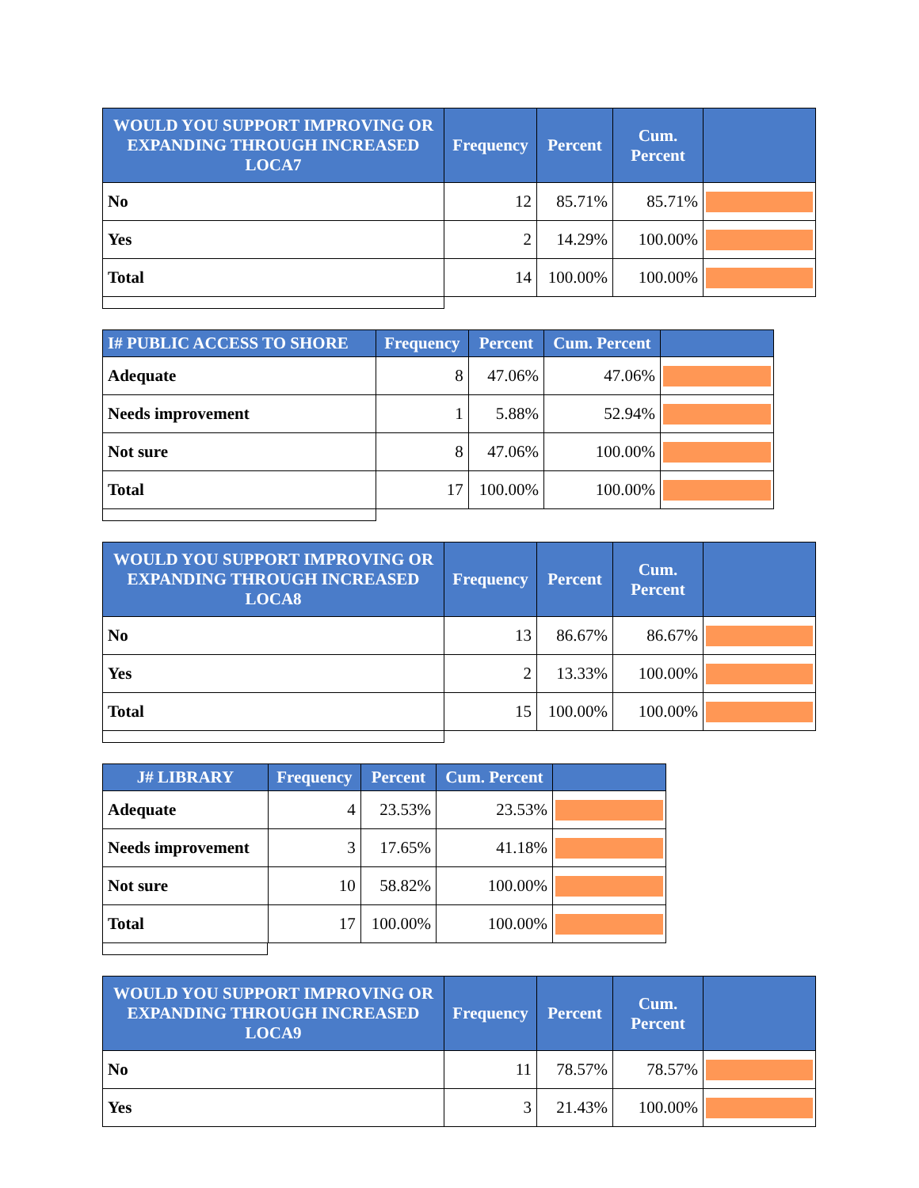| WOULD YOU SUPPORT IMPROVING OR EXPANDING THROUGH INCREASED LOCA7 | Frequency | Percent | Cum. Percent | |
| --- | --- | --- | --- | --- |
| No | 12 | 85.71% | 85.71% | |
| Yes | 2 | 14.29% | 100.00% | |
| Total | 14 | 100.00% | 100.00% | |
| I# PUBLIC ACCESS TO SHORE | Frequency | Percent | Cum. Percent | |
| --- | --- | --- | --- | --- |
| Adequate | 8 | 47.06% | 47.06% | |
| Needs improvement | 1 | 5.88% | 52.94% | |
| Not sure | 8 | 47.06% | 100.00% | |
| Total | 17 | 100.00% | 100.00% | |
| WOULD YOU SUPPORT IMPROVING OR EXPANDING THROUGH INCREASED LOCA8 | Frequency | Percent | Cum. Percent | |
| --- | --- | --- | --- | --- |
| No | 13 | 86.67% | 86.67% | |
| Yes | 2 | 13.33% | 100.00% | |
| Total | 15 | 100.00% | 100.00% | |
| J# LIBRARY | Frequency | Percent | Cum. Percent | |
| --- | --- | --- | --- | --- |
| Adequate | 4 | 23.53% | 23.53% | |
| Needs improvement | 3 | 17.65% | 41.18% | |
| Not sure | 10 | 58.82% | 100.00% | |
| Total | 17 | 100.00% | 100.00% | |
| WOULD YOU SUPPORT IMPROVING OR EXPANDING THROUGH INCREASED LOCA9 | Frequency | Percent | Cum. Percent | |
| --- | --- | --- | --- | --- |
| No | 11 | 78.57% | 78.57% | |
| Yes | 3 | 21.43% | 100.00% | |